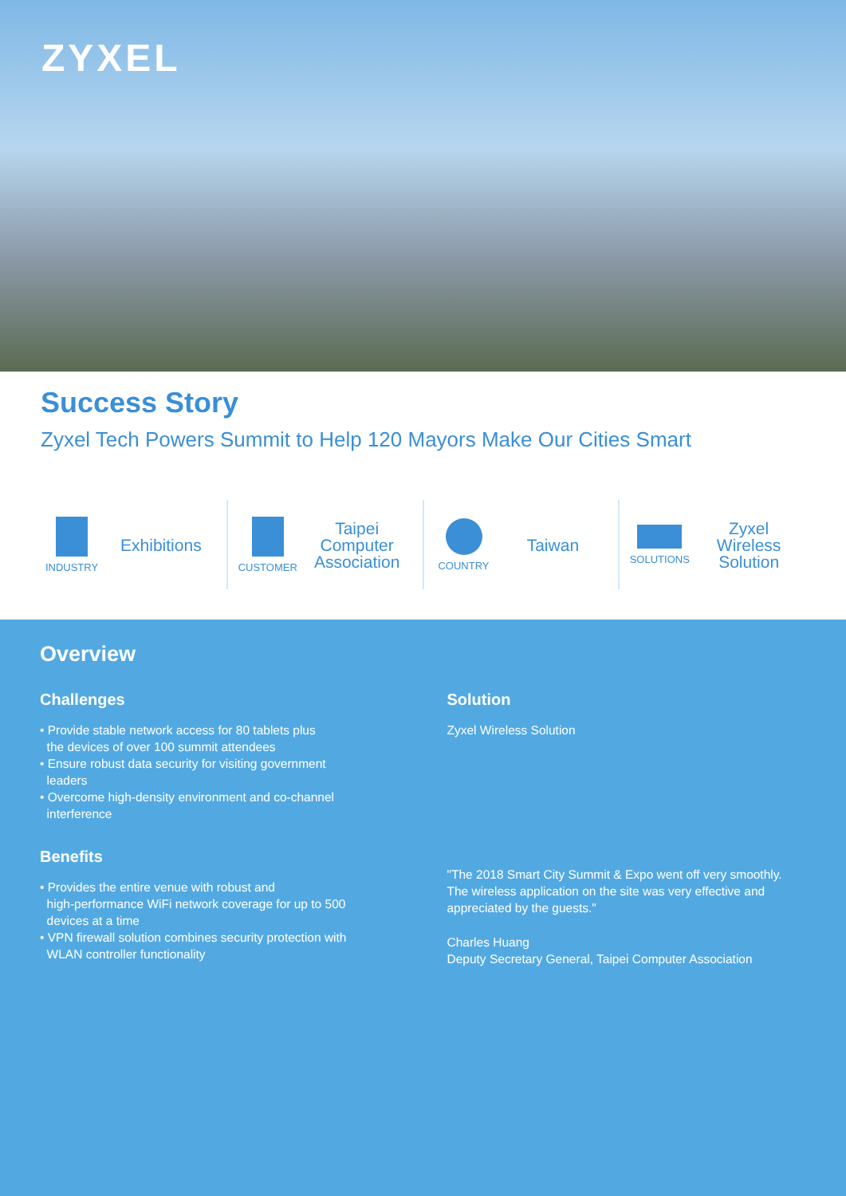ZYXEL
Success Story
Zyxel Tech Powers Summit to Help 120 Mayors Make Our Cities Smart
INDUSTRY
Exhibitions
CUSTOMER
Taipei
Computer
Association
COUNTRY
Taiwan
SOLUTIONS
Zyxel
Wireless
Solution
Overview
Challenges
• Provide stable network access for 80 tablets plus
the devices of over 100 summit attendees
• Ensure robust data security for visiting government
leaders
• Overcome high-density environment and co-channel
interference
Benefits
• Provides the entire venue with robust and
high-performance WiFi network coverage for up to 500
devices at a time
• VPN firewall solution combines security protection with
WLAN controller functionality
Solution
Zyxel Wireless Solution
"The 2018 Smart City Summit & Expo went off very smoothly. The wireless application on the site was very effective and appreciated by the guests."
Charles Huang
Deputy Secretary General, Taipei Computer Association